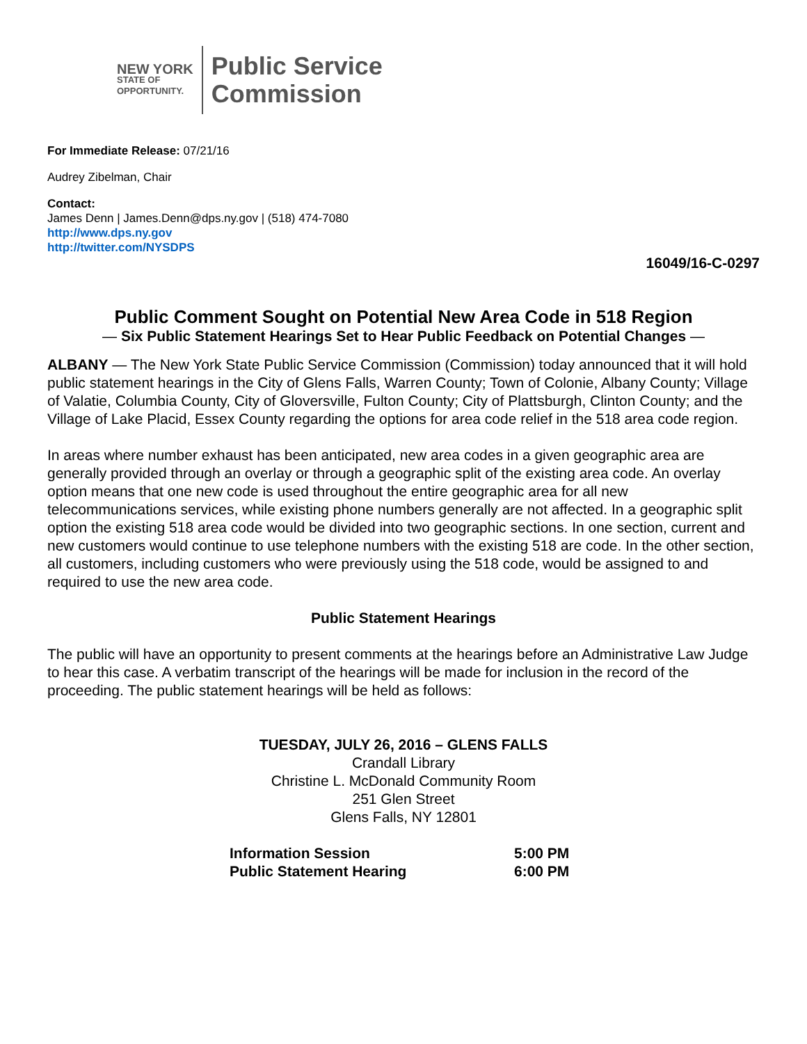NEW YORK
STATE OF
OPPORTUNITY.
Public Service
Commission
For Immediate Release: 07/21/16
Audrey Zibelman, Chair
Contact:
James Denn | James.Denn@dps.ny.gov | (518) 474-7080
http://www.dps.ny.gov
http://twitter.com/NYSDPS
16049/16-C-0297
Public Comment Sought on Potential New Area Code in 518 Region
— Six Public Statement Hearings Set to Hear Public Feedback on Potential Changes —
ALBANY — The New York State Public Service Commission (Commission) today announced that it will hold public statement hearings in the City of Glens Falls, Warren County; Town of Colonie, Albany County; Village of Valatie, Columbia County, City of Gloversville, Fulton County; City of Plattsburgh, Clinton County; and the Village of Lake Placid, Essex County regarding the options for area code relief in the 518 area code region.
In areas where number exhaust has been anticipated, new area codes in a given geographic area are generally provided through an overlay or through a geographic split of the existing area code. An overlay option means that one new code is used throughout the entire geographic area for all new telecommunications services, while existing phone numbers generally are not affected. In a geographic split option the existing 518 area code would be divided into two geographic sections. In one section, current and new customers would continue to use telephone numbers with the existing 518 are code. In the other section, all customers, including customers who were previously using the 518 code, would be assigned to and required to use the new area code.
Public Statement Hearings
The public will have an opportunity to present comments at the hearings before an Administrative Law Judge to hear this case. A verbatim transcript of the hearings will be made for inclusion in the record of the proceeding. The public statement hearings will be held as follows:
TUESDAY, JULY 26, 2016 – GLENS FALLS
Crandall Library
Christine L. McDonald Community Room
251 Glen Street
Glens Falls, NY 12801
| Information Session | 5:00 PM |
| Public Statement Hearing | 6:00 PM |